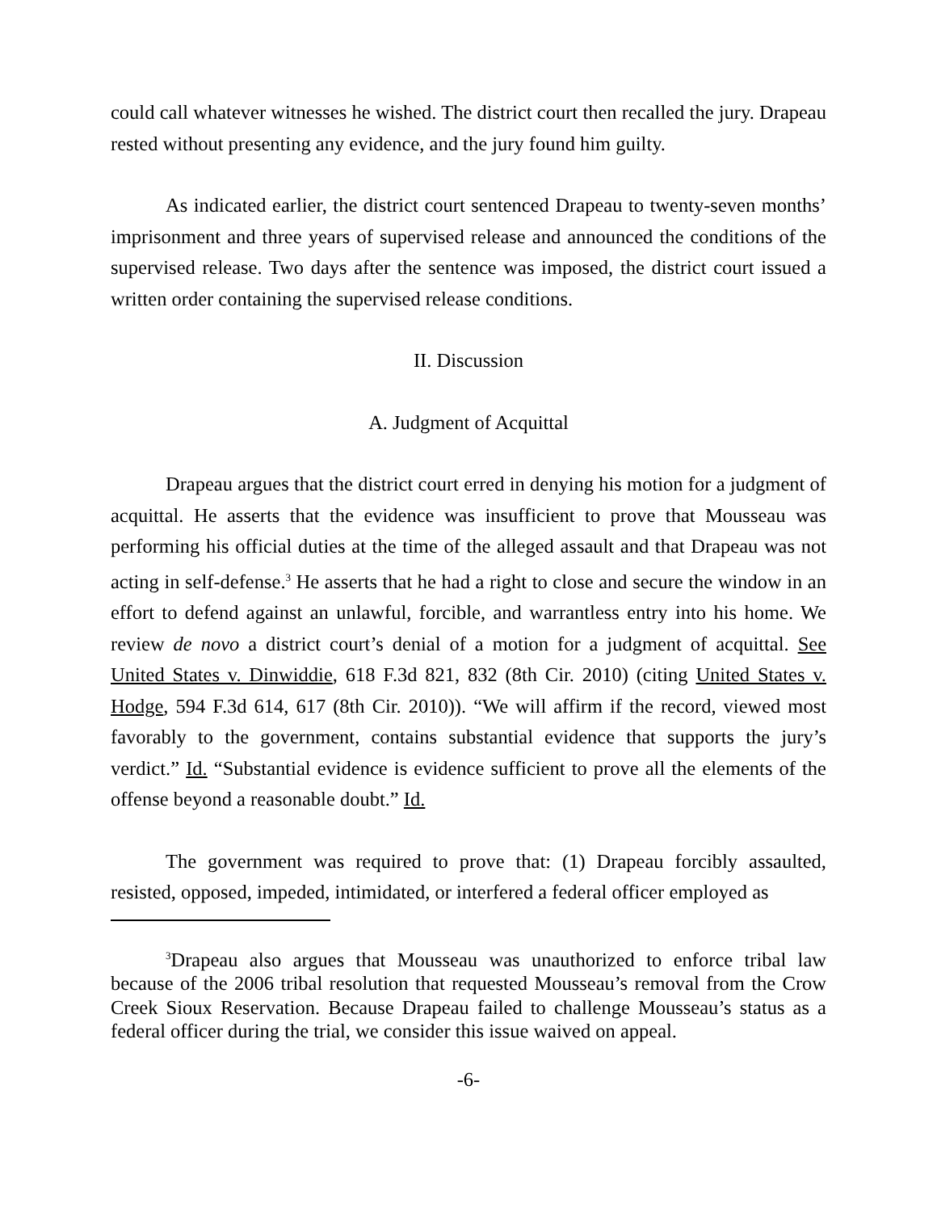could call whatever witnesses he wished. The district court then recalled the jury. Drapeau rested without presenting any evidence, and the jury found him guilty.
As indicated earlier, the district court sentenced Drapeau to twenty-seven months’ imprisonment and three years of supervised release and announced the conditions of the supervised release. Two days after the sentence was imposed, the district court issued a written order containing the supervised release conditions.
II. Discussion
A. Judgment of Acquittal
Drapeau argues that the district court erred in denying his motion for a judgment of acquittal. He asserts that the evidence was insufficient to prove that Mousseau was performing his official duties at the time of the alleged assault and that Drapeau was not acting in self-defense.<sup>3</sup> He asserts that he had a right to close and secure the window in an effort to defend against an unlawful, forcible, and warrantless entry into his home. We review de novo a district court’s denial of a motion for a judgment of acquittal. See United States v. Dinwiddie, 618 F.3d 821, 832 (8th Cir. 2010) (citing United States v. Hodge, 594 F.3d 614, 617 (8th Cir. 2010)). “We will affirm if the record, viewed most favorably to the government, contains substantial evidence that supports the jury’s verdict.” Id. “Substantial evidence is evidence sufficient to prove all the elements of the offense beyond a reasonable doubt.” Id.
The government was required to prove that: (1) Drapeau forcibly assaulted, resisted, opposed, impeded, intimidated, or interfered a federal officer employed as
<sup>3</sup> Drapeau also argues that Mousseau was unauthorized to enforce tribal law because of the 2006 tribal resolution that requested Mousseau’s removal from the Crow Creek Sioux Reservation. Because Drapeau failed to challenge Mousseau’s status as a federal officer during the trial, we consider this issue waived on appeal.
-6-